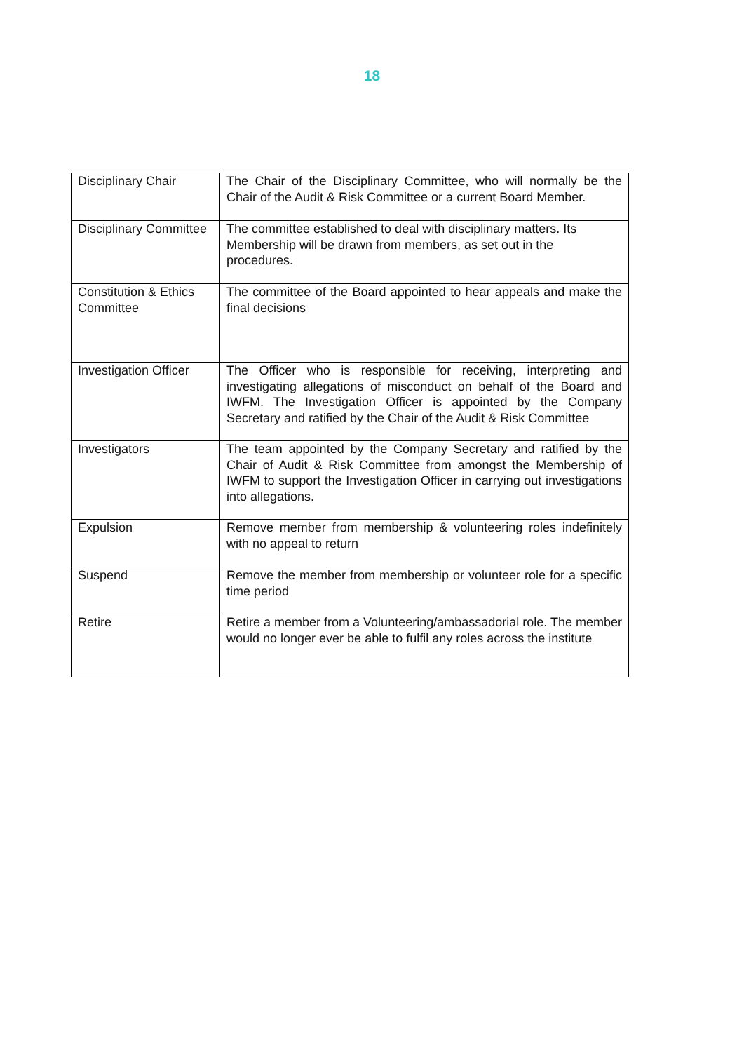18
| Disciplinary Chair | The Chair of the Disciplinary Committee, who will normally be the Chair of the Audit & Risk Committee or a current Board Member. |
| Disciplinary Committee | The committee established to deal with disciplinary matters. Its Membership will be drawn from members, as set out in the procedures. |
| Constitution & Ethics Committee | The committee of the Board appointed to hear appeals and make the final decisions |
| Investigation Officer | The Officer who is responsible for receiving, interpreting and investigating allegations of misconduct on behalf of the Board and IWFM. The Investigation Officer is appointed by the Company Secretary and ratified by the Chair of the Audit & Risk Committee |
| Investigators | The team appointed by the Company Secretary and ratified by the Chair of Audit & Risk Committee from amongst the Membership of IWFM to support the Investigation Officer in carrying out investigations into allegations. |
| Expulsion | Remove member from membership & volunteering roles indefinitely with no appeal to return |
| Suspend | Remove the member from membership or volunteer role for a specific time period |
| Retire | Retire a member from a Volunteering/ambassadorial role. The member would no longer ever be able to fulfil any roles across the institute |